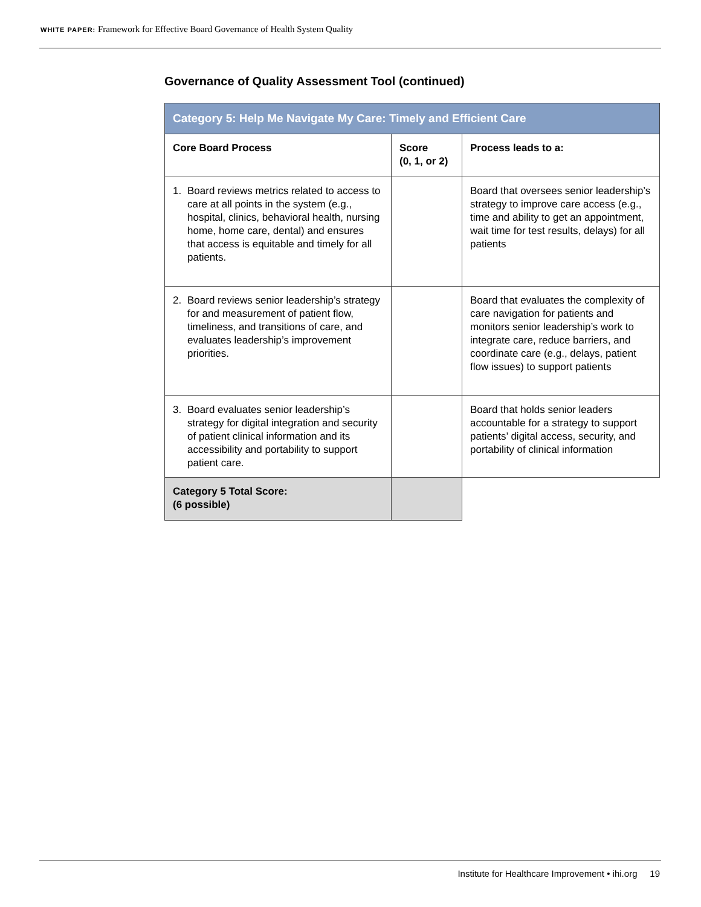WHITE PAPER: Framework for Effective Board Governance of Health System Quality
Governance of Quality Assessment Tool (continued)
| Category 5: Help Me Navigate My Care: Timely and Efficient Care | | |
| --- | --- | --- |
| Core Board Process | Score (0, 1, or 2) | Process leads to a: |
| 1. Board reviews metrics related to access to care at all points in the system (e.g., hospital, clinics, behavioral health, nursing home, home care, dental) and ensures that access is equitable and timely for all patients. | | Board that oversees senior leadership’s strategy to improve care access (e.g., time and ability to get an appointment, wait time for test results, delays) for all patients |
| 2. Board reviews senior leadership’s strategy for and measurement of patient flow, timeliness, and transitions of care, and evaluates leadership’s improvement priorities. | | Board that evaluates the complexity of care navigation for patients and monitors senior leadership’s work to integrate care, reduce barriers, and coordinate care (e.g., delays, patient flow issues) to support patients |
| 3. Board evaluates senior leadership’s strategy for digital integration and security of patient clinical information and its accessibility and portability to support patient care. | | Board that holds senior leaders accountable for a strategy to support patients’ digital access, security, and portability of clinical information |
| Category 5 Total Score: (6 possible) | | |
Institute for Healthcare Improvement • ihi.org 19